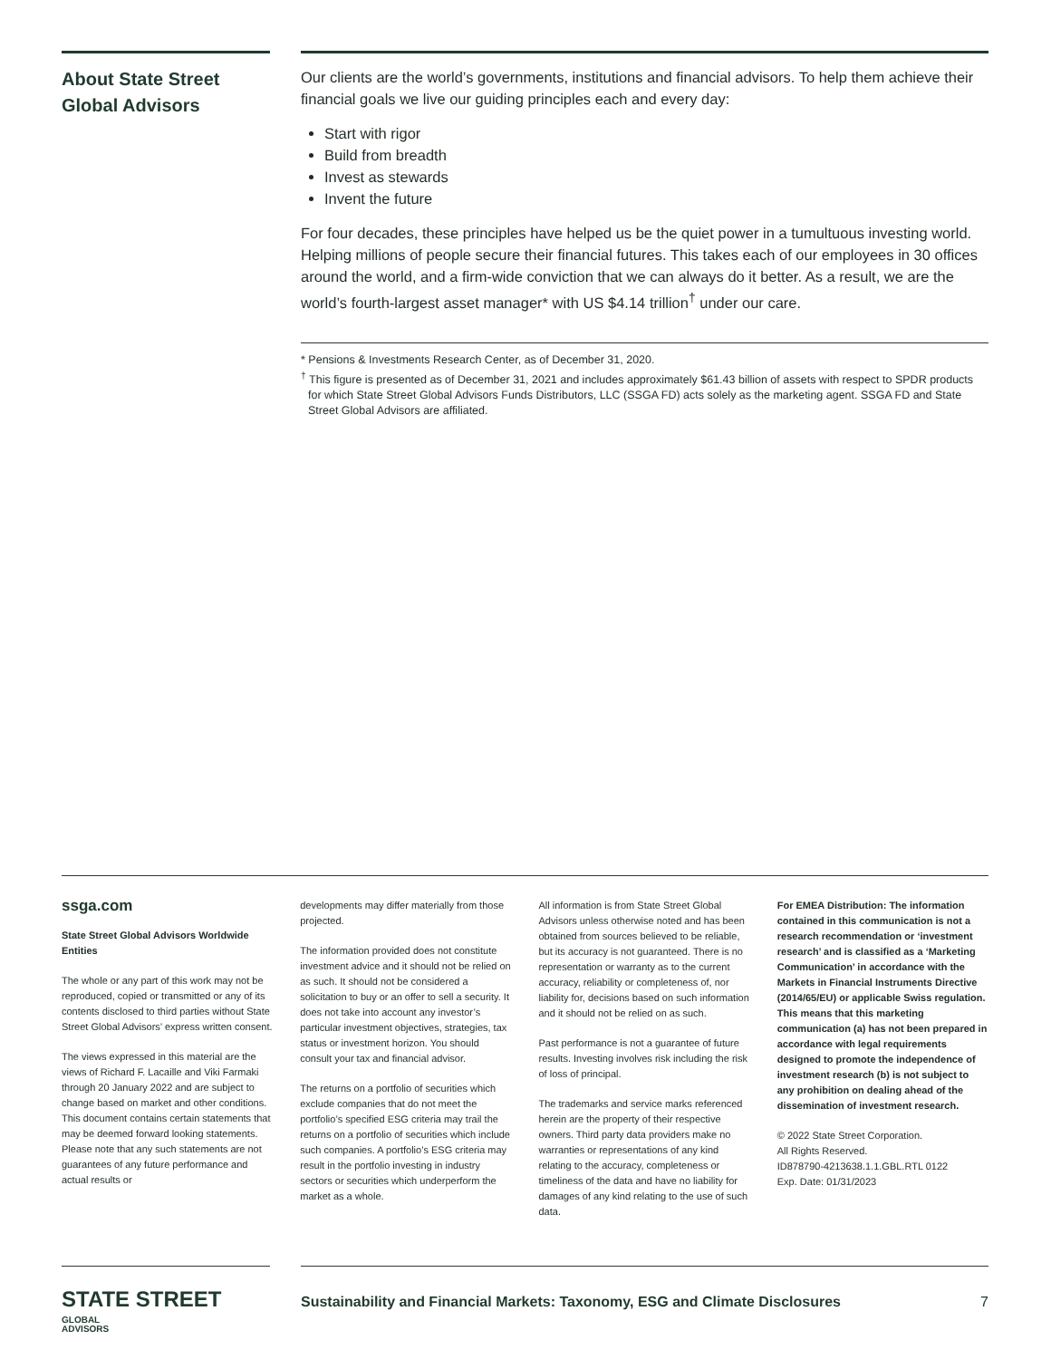About State Street Global Advisors
Our clients are the world’s governments, institutions and financial advisors. To help them achieve their financial goals we live our guiding principles each and every day:
Start with rigor
Build from breadth
Invest as stewards
Invent the future
For four decades, these principles have helped us be the quiet power in a tumultuous investing world. Helping millions of people secure their financial futures. This takes each of our employees in 30 offices around the world, and a firm-wide conviction that we can always do it better. As a result, we are the world’s fourth-largest asset manager* with US $4.14 trillion<sup>†</sup> under our care.
* Pensions & Investments Research Center, as of December 31, 2020.
<sup>†</sup> This figure is presented as of December 31, 2021 and includes approximately $61.43 billion of assets with respect to SPDR products for which State Street Global Advisors Funds Distributors, LLC (SSGA FD) acts solely as the marketing agent. SSGA FD and State Street Global Advisors are affiliated.
ssga.com
State Street Global Advisors Worldwide Entities
The whole or any part of this work may not be reproduced, copied or transmitted or any of its contents disclosed to third parties without State Street Global Advisors’ express written consent.
The views expressed in this material are the views of Richard F. Lacaille and Viki Farmaki through 20 January 2022 and are subject to change based on market and other conditions. This document contains certain statements that may be deemed forward looking statements. Please note that any such statements are not guarantees of any future performance and actual results or
developments may differ materially from those projected.
The information provided does not constitute investment advice and it should not be relied on as such. It should not be considered a solicitation to buy or an offer to sell a security. It does not take into account any investor’s particular investment objectives, strategies, tax status or investment horizon. You should consult your tax and financial advisor.
The returns on a portfolio of securities which exclude companies that do not meet the portfolio’s specified ESG criteria may trail the returns on a portfolio of securities which include such companies. A portfolio’s ESG criteria may result in the portfolio investing in industry sectors or securities which underperform the market as a whole.
All information is from State Street Global Advisors unless otherwise noted and has been obtained from sources believed to be reliable, but its accuracy is not guaranteed. There is no representation or warranty as to the current accuracy, reliability or completeness of, nor liability for, decisions based on such information and it should not be relied on as such.
Past performance is not a guarantee of future results. Investing involves risk including the risk of loss of principal.
The trademarks and service marks referenced herein are the property of their respective owners. Third party data providers make no warranties or representations of any kind relating to the accuracy, completeness or timeliness of the data and have no liability for damages of any kind relating to the use of such data.
For EMEA Distribution: The information contained in this communication is not a research recommendation or ‘investment research’ and is classified as a ‘Marketing Communication’ in accordance with the Markets in Financial Instruments Directive (2014/65/EU) or applicable Swiss regulation. This means that this marketing communication (a) has not been prepared in accordance with legal requirements designed to promote the independence of investment research (b) is not subject to any prohibition on dealing ahead of the dissemination of investment research.
© 2022 State Street Corporation.
All Rights Reserved.
ID878790-4213638.1.1.GBL.RTL 0122
Exp. Date: 01/31/2023
STATE STREET GLOBAL
ADVISORS
Sustainability and Financial Markets: Taxonomy, ESG and Climate Disclosures 7